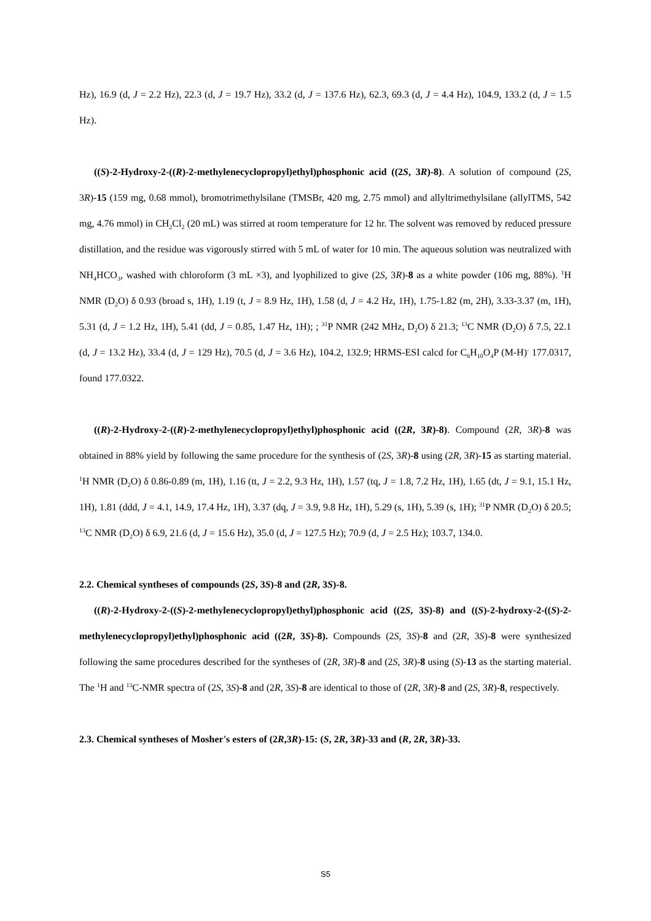Hz), 16.9 (d, J = 2.2 Hz), 22.3 (d, J = 19.7 Hz), 33.2 (d, J = 137.6 Hz), 62.3, 69.3 (d, J = 4.4 Hz), 104.9, 133.2 (d, J = 1.5 Hz).
((S)-2-Hydroxy-2-((R)-2-methylenecyclopropyl)ethyl)phosphonic acid ((2S, 3R)-8). A solution of compound (2S, 3R)-15 (159 mg, 0.68 mmol), bromotrimethylsilane (TMSBr, 420 mg, 2.75 mmol) and allyltrimethylsilane (allylTMS, 542 mg, 4.76 mmol) in CH<sub>2</sub>Cl<sub>2</sub> (20 mL) was stirred at room temperature for 12 hr. The solvent was removed by reduced pressure distillation, and the residue was vigorously stirred with 5 mL of water for 10 min. The aqueous solution was neutralized with NH<sub>4</sub>HCO<sub>3</sub>, washed with chloroform (3 mL ×3), and lyophilized to give (2S, 3R)-8 as a white powder (106 mg, 88%). <sup>1</sup>H NMR (D<sub>2</sub>O) δ 0.93 (broad s, 1H), 1.19 (t, J = 8.9 Hz, 1H), 1.58 (d, J = 4.2 Hz, 1H), 1.75-1.82 (m, 2H), 3.33-3.37 (m, 1H), 5.31 (d, J = 1.2 Hz, 1H), 5.41 (dd, J = 0.85, 1.47 Hz, 1H); ; <sup>31</sup>P NMR (242 MHz, D<sub>2</sub>O) δ 21.3; <sup>13</sup>C NMR (D<sub>2</sub>O) δ 7.5, 22.1 (d, J = 13.2 Hz), 33.4 (d, J = 129 Hz), 70.5 (d, J = 3.6 Hz), 104.2, 132.9; HRMS-ESI calcd for C<sub>6</sub>H<sub>10</sub>O<sub>4</sub>P (M-H)<sup>-</sup> 177.0317, found 177.0322.
((R)-2-Hydroxy-2-((R)-2-methylenecyclopropyl)ethyl)phosphonic acid ((2R, 3R)-8). Compound (2R, 3R)-8 was obtained in 88% yield by following the same procedure for the synthesis of (2S, 3R)-8 using (2R, 3R)-15 as starting material. <sup>1</sup>H NMR (D<sub>2</sub>O) δ 0.86-0.89 (m, 1H), 1.16 (tt, J = 2.2, 9.3 Hz, 1H), 1.57 (tq, J = 1.8, 7.2 Hz, 1H), 1.65 (dt, J = 9.1, 15.1 Hz, 1H), 1.81 (ddd, J = 4.1, 14.9, 17.4 Hz, 1H), 3.37 (dq, J = 3.9, 9.8 Hz, 1H), 5.29 (s, 1H), 5.39 (s, 1H); <sup>31</sup>P NMR (D<sub>2</sub>O) δ 20.5; <sup>13</sup>C NMR (D<sub>2</sub>O) δ 6.9, 21.6 (d, J = 15.6 Hz), 35.0 (d, J = 127.5 Hz); 70.9 (d, J = 2.5 Hz); 103.7, 134.0.
2.2. Chemical syntheses of compounds (2S, 3S)-8 and (2R, 3S)-8.
((R)-2-Hydroxy-2-((S)-2-methylenecyclopropyl)ethyl)phosphonic acid ((2S, 3S)-8) and ((S)-2-hydroxy-2-((S)-2-methylenecyclopropyl)ethyl)phosphonic acid ((2R, 3S)-8). Compounds (2S, 3S)-8 and (2R, 3S)-8 were synthesized following the same procedures described for the syntheses of (2R, 3R)-8 and (2S, 3R)-8 using (S)-13 as the starting material. The <sup>1</sup>H and <sup>13</sup>C-NMR spectra of (2S, 3S)-8 and (2R, 3S)-8 are identical to those of (2R, 3R)-8 and (2S, 3R)-8, respectively.
2.3. Chemical syntheses of Mosher's esters of (2R,3R)-15: (S, 2R, 3R)-33 and (R, 2R, 3R)-33.
S5